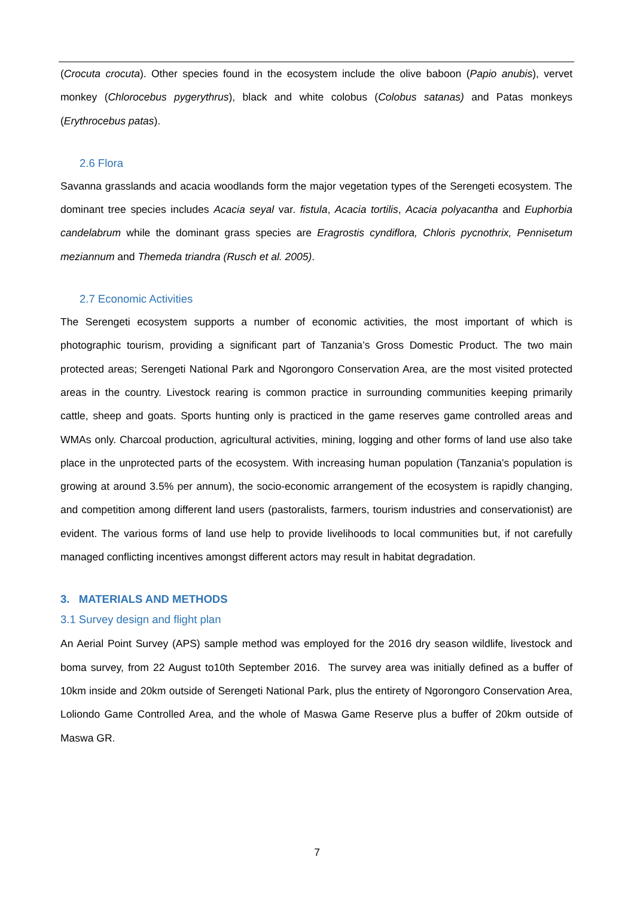(Crocuta crocuta). Other species found in the ecosystem include the olive baboon (Papio anubis), vervet monkey (Chlorocebus pygerythrus), black and white colobus (Colobus satanas) and Patas monkeys (Erythrocebus patas).
2.6 Flora
Savanna grasslands and acacia woodlands form the major vegetation types of the Serengeti ecosystem. The dominant tree species includes Acacia seyal var. fistula, Acacia tortilis, Acacia polyacantha and Euphorbia candelabrum while the dominant grass species are Eragrostis cyndiflora, Chloris pycnothrix, Pennisetum meziannum and Themeda triandra (Rusch et al. 2005).
2.7 Economic Activities
The Serengeti ecosystem supports a number of economic activities, the most important of which is photographic tourism, providing a significant part of Tanzania’s Gross Domestic Product. The two main protected areas; Serengeti National Park and Ngorongoro Conservation Area, are the most visited protected areas in the country. Livestock rearing is common practice in surrounding communities keeping primarily cattle, sheep and goats. Sports hunting only is practiced in the game reserves game controlled areas and WMAs only. Charcoal production, agricultural activities, mining, logging and other forms of land use also take place in the unprotected parts of the ecosystem. With increasing human population (Tanzania’s population is growing at around 3.5% per annum), the socio-economic arrangement of the ecosystem is rapidly changing, and competition among different land users (pastoralists, farmers, tourism industries and conservationist) are evident. The various forms of land use help to provide livelihoods to local communities but, if not carefully managed conflicting incentives amongst different actors may result in habitat degradation.
3. MATERIALS AND METHODS
3.1 Survey design and flight plan
An Aerial Point Survey (APS) sample method was employed for the 2016 dry season wildlife, livestock and boma survey, from 22 August to10th September 2016. The survey area was initially defined as a buffer of 10km inside and 20km outside of Serengeti National Park, plus the entirety of Ngorongoro Conservation Area, Loliondo Game Controlled Area, and the whole of Maswa Game Reserve plus a buffer of 20km outside of Maswa GR.
7